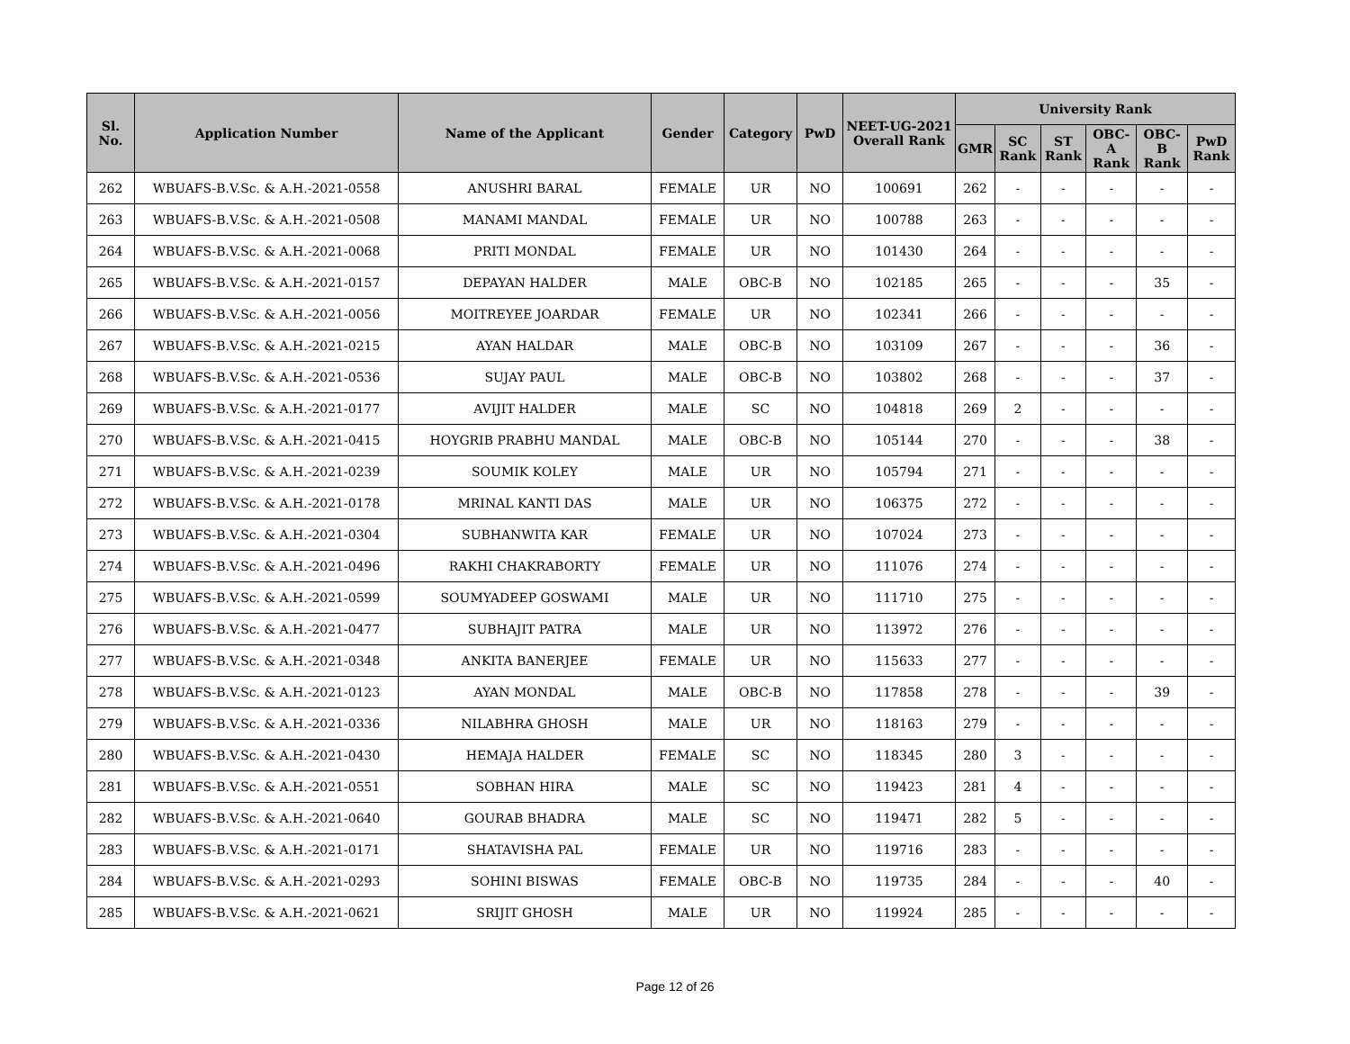| Sl. No. | Application Number | Name of the Applicant | Gender | Category | PwD | NEET-UG-2021 Overall Rank | University Rank | | | | | |
| --- | --- | --- | --- | --- | --- | --- | --- | --- | --- | --- | --- | --- |
| | | | | | | | GMR | SC Rank | ST Rank | OBC-A Rank | OBC-B Rank | PwD Rank |
| 262 | WBUAFS-B.V.Sc. & A.H.-2021-0558 | ANUSHRI BARAL | FEMALE | UR | NO | 100691 | 262 | - | - | - | - | - |
| 263 | WBUAFS-B.V.Sc. & A.H.-2021-0508 | MANAMI MANDAL | FEMALE | UR | NO | 100788 | 263 | - | - | - | - | - |
| 264 | WBUAFS-B.V.Sc. & A.H.-2021-0068 | PRITI MONDAL | FEMALE | UR | NO | 101430 | 264 | - | - | - | - | - |
| 265 | WBUAFS-B.V.Sc. & A.H.-2021-0157 | DEPAYAN HALDER | MALE | OBC-B | NO | 102185 | 265 | - | - | - | 35 | - |
| 266 | WBUAFS-B.V.Sc. & A.H.-2021-0056 | MOITREYEE JOARDAR | FEMALE | UR | NO | 102341 | 266 | - | - | - | - | - |
| 267 | WBUAFS-B.V.Sc. & A.H.-2021-0215 | AYAN HALDAR | MALE | OBC-B | NO | 103109 | 267 | - | - | - | 36 | - |
| 268 | WBUAFS-B.V.Sc. & A.H.-2021-0536 | SUJAY PAUL | MALE | OBC-B | NO | 103802 | 268 | - | - | - | 37 | - |
| 269 | WBUAFS-B.V.Sc. & A.H.-2021-0177 | AVIJIT HALDER | MALE | SC | NO | 104818 | 269 | 2 | - | - | - | - |
| 270 | WBUAFS-B.V.Sc. & A.H.-2021-0415 | HOYGRIB PRABHU MANDAL | MALE | OBC-B | NO | 105144 | 270 | - | - | - | 38 | - |
| 271 | WBUAFS-B.V.Sc. & A.H.-2021-0239 | SOUMIK KOLEY | MALE | UR | NO | 105794 | 271 | - | - | - | - | - |
| 272 | WBUAFS-B.V.Sc. & A.H.-2021-0178 | MRINAL KANTI DAS | MALE | UR | NO | 106375 | 272 | - | - | - | - | - |
| 273 | WBUAFS-B.V.Sc. & A.H.-2021-0304 | SUBHANWITA KAR | FEMALE | UR | NO | 107024 | 273 | - | - | - | - | - |
| 274 | WBUAFS-B.V.Sc. & A.H.-2021-0496 | RAKHI CHAKRABORTY | FEMALE | UR | NO | 111076 | 274 | - | - | - | - | - |
| 275 | WBUAFS-B.V.Sc. & A.H.-2021-0599 | SOUMYADEEP GOSWAMI | MALE | UR | NO | 111710 | 275 | - | - | - | - | - |
| 276 | WBUAFS-B.V.Sc. & A.H.-2021-0477 | SUBHAJIT PATRA | MALE | UR | NO | 113972 | 276 | - | - | - | - | - |
| 277 | WBUAFS-B.V.Sc. & A.H.-2021-0348 | ANKITA BANERJEE | FEMALE | UR | NO | 115633 | 277 | - | - | - | - | - |
| 278 | WBUAFS-B.V.Sc. & A.H.-2021-0123 | AYAN MONDAL | MALE | OBC-B | NO | 117858 | 278 | - | - | - | 39 | - |
| 279 | WBUAFS-B.V.Sc. & A.H.-2021-0336 | NILABHRA GHOSH | MALE | UR | NO | 118163 | 279 | - | - | - | - | - |
| 280 | WBUAFS-B.V.Sc. & A.H.-2021-0430 | HEMAJA HALDER | FEMALE | SC | NO | 118345 | 280 | 3 | - | - | - | - |
| 281 | WBUAFS-B.V.Sc. & A.H.-2021-0551 | SOBHAN HIRA | MALE | SC | NO | 119423 | 281 | 4 | - | - | - | - |
| 282 | WBUAFS-B.V.Sc. & A.H.-2021-0640 | GOURAB BHADRA | MALE | SC | NO | 119471 | 282 | 5 | - | - | - | - |
| 283 | WBUAFS-B.V.Sc. & A.H.-2021-0171 | SHATAVISHA PAL | FEMALE | UR | NO | 119716 | 283 | - | - | - | - | - |
| 284 | WBUAFS-B.V.Sc. & A.H.-2021-0293 | SOHINI BISWAS | FEMALE | OBC-B | NO | 119735 | 284 | - | - | - | 40 | - |
| 285 | WBUAFS-B.V.Sc. & A.H.-2021-0621 | SRIJIT GHOSH | MALE | UR | NO | 119924 | 285 | - | - | - | - | - |
Page 12 of 26